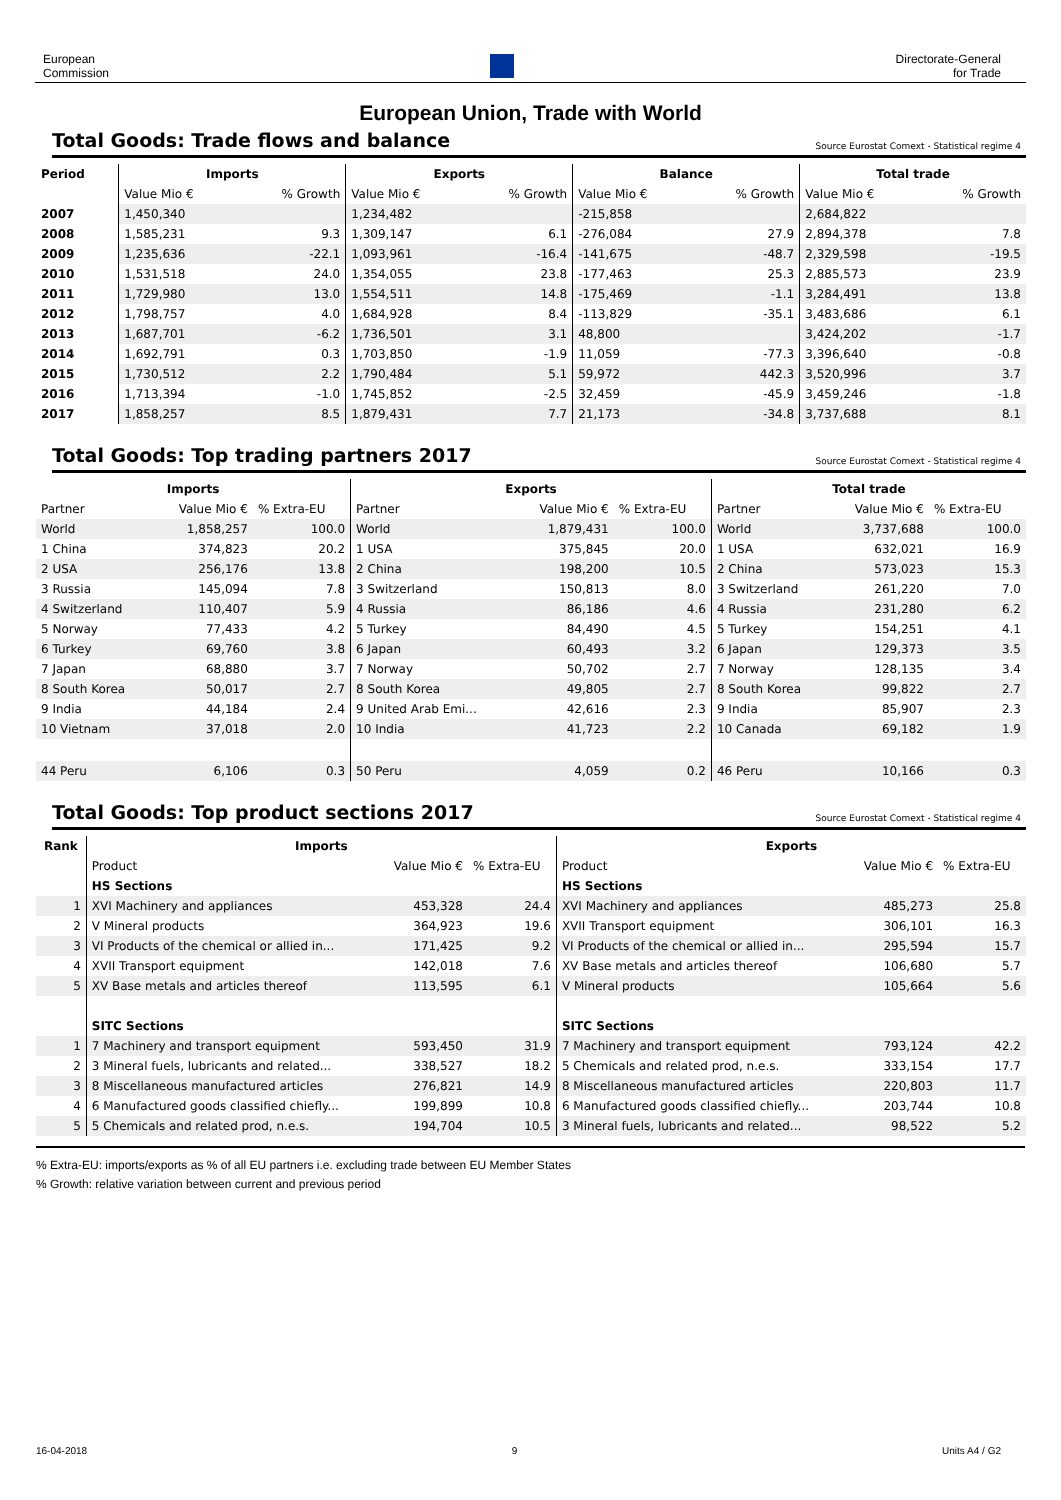European
Commission
Directorate-General
for Trade
European Union, Trade with World
Total Goods: Trade flows and balance
Source Eurostat Comext - Statistical regime 4
| Period | Imports | | Exports | | Balance | | Total trade | |
| --- | --- | --- | --- | --- | --- | --- | --- | --- |
| | Value Mio € | % Growth | Value Mio € | % Growth | Value Mio € | % Growth | Value Mio € | % Growth |
| 2007 | 1,450,340 | | 1,234,482 | | -215,858 | | 2,684,822 | |
| 2008 | 1,585,231 | 9.3 | 1,309,147 | 6.1 | -276,084 | 27.9 | 2,894,378 | 7.8 |
| 2009 | 1,235,636 | -22.1 | 1,093,961 | -16.4 | -141,675 | -48.7 | 2,329,598 | -19.5 |
| 2010 | 1,531,518 | 24.0 | 1,354,055 | 23.8 | -177,463 | 25.3 | 2,885,573 | 23.9 |
| 2011 | 1,729,980 | 13.0 | 1,554,511 | 14.8 | -175,469 | -1.1 | 3,284,491 | 13.8 |
| 2012 | 1,798,757 | 4.0 | 1,684,928 | 8.4 | -113,829 | -35.1 | 3,483,686 | 6.1 |
| 2013 | 1,687,701 | -6.2 | 1,736,501 | 3.1 | 48,800 | | 3,424,202 | -1.7 |
| 2014 | 1,692,791 | 0.3 | 1,703,850 | -1.9 | 11,059 | -77.3 | 3,396,640 | -0.8 |
| 2015 | 1,730,512 | 2.2 | 1,790,484 | 5.1 | 59,972 | 442.3 | 3,520,996 | 3.7 |
| 2016 | 1,713,394 | -1.0 | 1,745,852 | -2.5 | 32,459 | -45.9 | 3,459,246 | -1.8 |
| 2017 | 1,858,257 | 8.5 | 1,879,431 | 7.7 | 21,173 | -34.8 | 3,737,688 | 8.1 |
Total Goods: Top trading partners 2017
Source Eurostat Comext - Statistical regime 4
| Imports | | | Exports | | | Total trade | | |
| --- | --- | --- | --- | --- | --- | --- | --- | --- |
| Partner | Value Mio € | % Extra-EU | Partner | Value Mio € | % Extra-EU | Partner | Value Mio € | % Extra-EU |
| World | 1,858,257 | 100.0 | World | 1,879,431 | 100.0 | World | 3,737,688 | 100.0 |
| 1 China | 374,823 | 20.2 | 1 USA | 375,845 | 20.0 | 1 USA | 632,021 | 16.9 |
| 2 USA | 256,176 | 13.8 | 2 China | 198,200 | 10.5 | 2 China | 573,023 | 15.3 |
| 3 Russia | 145,094 | 7.8 | 3 Switzerland | 150,813 | 8.0 | 3 Switzerland | 261,220 | 7.0 |
| 4 Switzerland | 110,407 | 5.9 | 4 Russia | 86,186 | 4.6 | 4 Russia | 231,280 | 6.2 |
| 5 Norway | 77,433 | 4.2 | 5 Turkey | 84,490 | 4.5 | 5 Turkey | 154,251 | 4.1 |
| 6 Turkey | 69,760 | 3.8 | 6 Japan | 60,493 | 3.2 | 6 Japan | 129,373 | 3.5 |
| 7 Japan | 68,880 | 3.7 | 7 Norway | 50,702 | 2.7 | 7 Norway | 128,135 | 3.4 |
| 8 South Korea | 50,017 | 2.7 | 8 South Korea | 49,805 | 2.7 | 8 South Korea | 99,822 | 2.7 |
| 9 India | 44,184 | 2.4 | 9 United Arab Emi... | 42,616 | 2.3 | 9 India | 85,907 | 2.3 |
| 10 Vietnam | 37,018 | 2.0 | 10 India | 41,723 | 2.2 | 10 Canada | 69,182 | 1.9 |
| 44 Peru | 6,106 | 0.3 | 50 Peru | 4,059 | 0.2 | 46 Peru | 10,166 | 0.3 |
Total Goods: Top product sections 2017
Source Eurostat Comext - Statistical regime 4
| Rank | Imports | | | Exports | | |
| --- | --- | --- | --- | --- | --- | --- |
| | Product | Value Mio € | % Extra-EU | Product | Value Mio € | % Extra-EU |
| | HS Sections | | | HS Sections | | |
| 1 | XVI Machinery and appliances | 453,328 | 24.4 | XVI Machinery and appliances | 485,273 | 25.8 |
| 2 | V Mineral products | 364,923 | 19.6 | XVII Transport equipment | 306,101 | 16.3 |
| 3 | VI Products of the chemical or allied in... | 171,425 | 9.2 | VI Products of the chemical or allied in... | 295,594 | 15.7 |
| 4 | XVII Transport equipment | 142,018 | 7.6 | XV Base metals and articles thereof | 106,680 | 5.7 |
| 5 | XV Base metals and articles thereof | 113,595 | 6.1 | V Mineral products | 105,664 | 5.6 |
| | SITC Sections | | | SITC Sections | | |
| 1 | 7 Machinery and transport equipment | 593,450 | 31.9 | 7 Machinery and transport equipment | 793,124 | 42.2 |
| 2 | 3 Mineral fuels, lubricants and related... | 338,527 | 18.2 | 5 Chemicals and related prod, n.e.s. | 333,154 | 17.7 |
| 3 | 8 Miscellaneous manufactured articles | 276,821 | 14.9 | 8 Miscellaneous manufactured articles | 220,803 | 11.7 |
| 4 | 6 Manufactured goods classified chiefly... | 199,899 | 10.8 | 6 Manufactured goods classified chiefly... | 203,744 | 10.8 |
| 5 | 5 Chemicals and related prod, n.e.s. | 194,704 | 10.5 | 3 Mineral fuels, lubricants and related... | 98,522 | 5.2 |
% Extra-EU: imports/exports as % of all EU partners i.e. excluding trade between EU Member States
% Growth: relative variation between current and previous period
16-04-2018 9 Units A4 / G2